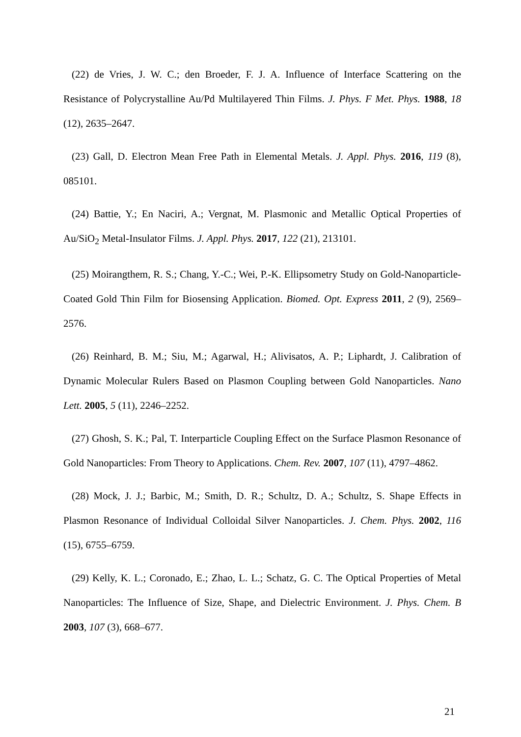(22) de Vries, J. W. C.; den Broeder, F. J. A. Influence of Interface Scattering on the Resistance of Polycrystalline Au/Pd Multilayered Thin Films. J. Phys. F Met. Phys. 1988, 18 (12), 2635–2647.
(23) Gall, D. Electron Mean Free Path in Elemental Metals. J. Appl. Phys. 2016, 119 (8), 085101.
(24) Battie, Y.; En Naciri, A.; Vergnat, M. Plasmonic and Metallic Optical Properties of Au/SiO<sub>2</sub> Metal-Insulator Films. J. Appl. Phys. 2017, 122 (21), 213101.
(25) Moirangthem, R. S.; Chang, Y.-C.; Wei, P.-K. Ellipsometry Study on Gold-Nanoparticle-Coated Gold Thin Film for Biosensing Application. Biomed. Opt. Express 2011, 2 (9), 2569–2576.
(26) Reinhard, B. M.; Siu, M.; Agarwal, H.; Alivisatos, A. P.; Liphardt, J. Calibration of Dynamic Molecular Rulers Based on Plasmon Coupling between Gold Nanoparticles. Nano Lett. 2005, 5 (11), 2246–2252.
(27) Ghosh, S. K.; Pal, T. Interparticle Coupling Effect on the Surface Plasmon Resonance of Gold Nanoparticles: From Theory to Applications. Chem. Rev. 2007, 107 (11), 4797–4862.
(28) Mock, J. J.; Barbic, M.; Smith, D. R.; Schultz, D. A.; Schultz, S. Shape Effects in Plasmon Resonance of Individual Colloidal Silver Nanoparticles. J. Chem. Phys. 2002, 116 (15), 6755–6759.
(29) Kelly, K. L.; Coronado, E.; Zhao, L. L.; Schatz, G. C. The Optical Properties of Metal Nanoparticles: The Influence of Size, Shape, and Dielectric Environment. J. Phys. Chem. B 2003, 107 (3), 668–677.
21